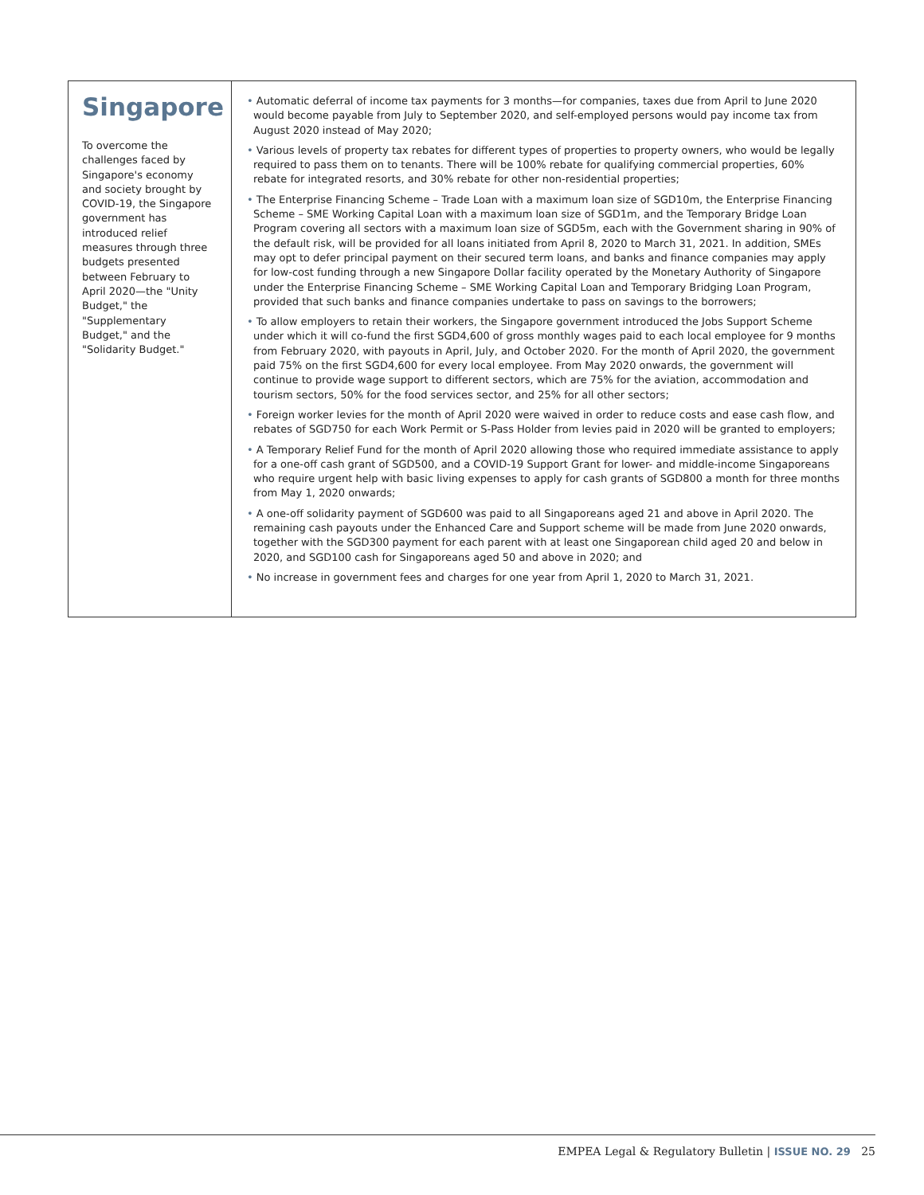Singapore
To overcome the challenges faced by Singapore's economy and society brought by COVID-19, the Singapore government has introduced relief measures through three budgets presented between February to April 2020—the "Unity Budget," the "Supplementary Budget," and the "Solidarity Budget."
• Automatic deferral of income tax payments for 3 months—for companies, taxes due from April to June 2020 would become payable from July to September 2020, and self-employed persons would pay income tax from August 2020 instead of May 2020;
• Various levels of property tax rebates for different types of properties to property owners, who would be legally required to pass them on to tenants. There will be 100% rebate for qualifying commercial properties, 60% rebate for integrated resorts, and 30% rebate for other non-residential properties;
• The Enterprise Financing Scheme – Trade Loan with a maximum loan size of SGD10m, the Enterprise Financing Scheme – SME Working Capital Loan with a maximum loan size of SGD1m, and the Temporary Bridge Loan Program covering all sectors with a maximum loan size of SGD5m, each with the Government sharing in 90% of the default risk, will be provided for all loans initiated from April 8, 2020 to March 31, 2021. In addition, SMEs may opt to defer principal payment on their secured term loans, and banks and finance companies may apply for low-cost funding through a new Singapore Dollar facility operated by the Monetary Authority of Singapore under the Enterprise Financing Scheme – SME Working Capital Loan and Temporary Bridging Loan Program, provided that such banks and finance companies undertake to pass on savings to the borrowers;
• To allow employers to retain their workers, the Singapore government introduced the Jobs Support Scheme under which it will co-fund the first SGD4,600 of gross monthly wages paid to each local employee for 9 months from February 2020, with payouts in April, July, and October 2020. For the month of April 2020, the government paid 75% on the first SGD4,600 for every local employee. From May 2020 onwards, the government will continue to provide wage support to different sectors, which are 75% for the aviation, accommodation and tourism sectors, 50% for the food services sector, and 25% for all other sectors;
• Foreign worker levies for the month of April 2020 were waived in order to reduce costs and ease cash flow, and rebates of SGD750 for each Work Permit or S-Pass Holder from levies paid in 2020 will be granted to employers;
• A Temporary Relief Fund for the month of April 2020 allowing those who required immediate assistance to apply for a one-off cash grant of SGD500, and a COVID-19 Support Grant for lower- and middle-income Singaporeans who require urgent help with basic living expenses to apply for cash grants of SGD800 a month for three months from May 1, 2020 onwards;
• A one-off solidarity payment of SGD600 was paid to all Singaporeans aged 21 and above in April 2020. The remaining cash payouts under the Enhanced Care and Support scheme will be made from June 2020 onwards, together with the SGD300 payment for each parent with at least one Singaporean child aged 20 and below in 2020, and SGD100 cash for Singaporeans aged 50 and above in 2020; and
• No increase in government fees and charges for one year from April 1, 2020 to March 31, 2021.
EMPEA Legal & Regulatory Bulletin | ISSUE NO. 29 25